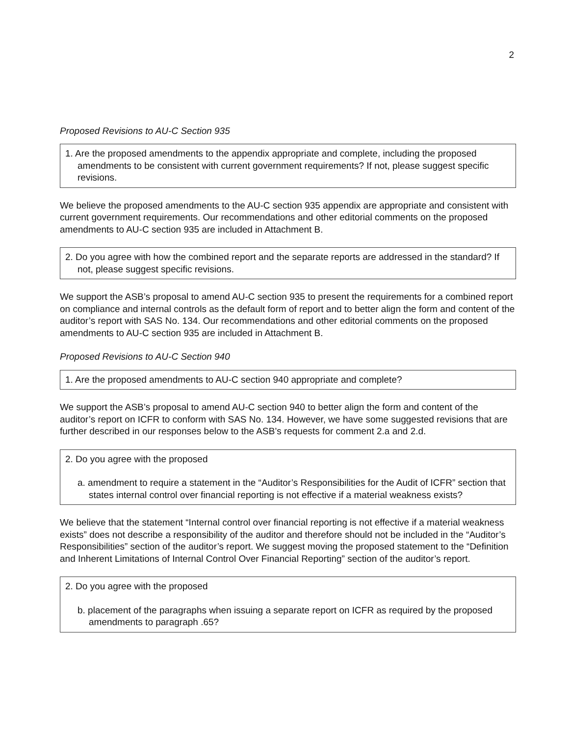2
Proposed Revisions to AU-C Section 935
1. Are the proposed amendments to the appendix appropriate and complete, including the proposed amendments to be consistent with current government requirements? If not, please suggest specific revisions.
We believe the proposed amendments to the AU-C section 935 appendix are appropriate and consistent with current government requirements. Our recommendations and other editorial comments on the proposed amendments to AU-C section 935 are included in Attachment B.
2. Do you agree with how the combined report and the separate reports are addressed in the standard? If not, please suggest specific revisions.
We support the ASB’s proposal to amend AU-C section 935 to present the requirements for a combined report on compliance and internal controls as the default form of report and to better align the form and content of the auditor’s report with SAS No. 134. Our recommendations and other editorial comments on the proposed amendments to AU-C section 935 are included in Attachment B.
Proposed Revisions to AU-C Section 940
1. Are the proposed amendments to AU-C section 940 appropriate and complete?
We support the ASB’s proposal to amend AU-C section 940 to better align the form and content of the auditor’s report on ICFR to conform with SAS No. 134. However, we have some suggested revisions that are further described in our responses below to the ASB’s requests for comment 2.a and 2.d.
2. Do you agree with the proposed
a. amendment to require a statement in the “Auditor’s Responsibilities for the Audit of ICFR” section that states internal control over financial reporting is not effective if a material weakness exists?
We believe that the statement “Internal control over financial reporting is not effective if a material weakness exists” does not describe a responsibility of the auditor and therefore should not be included in the “Auditor’s Responsibilities” section of the auditor’s report. We suggest moving the proposed statement to the “Definition and Inherent Limitations of Internal Control Over Financial Reporting” section of the auditor’s report.
2. Do you agree with the proposed
b. placement of the paragraphs when issuing a separate report on ICFR as required by the proposed amendments to paragraph .65?